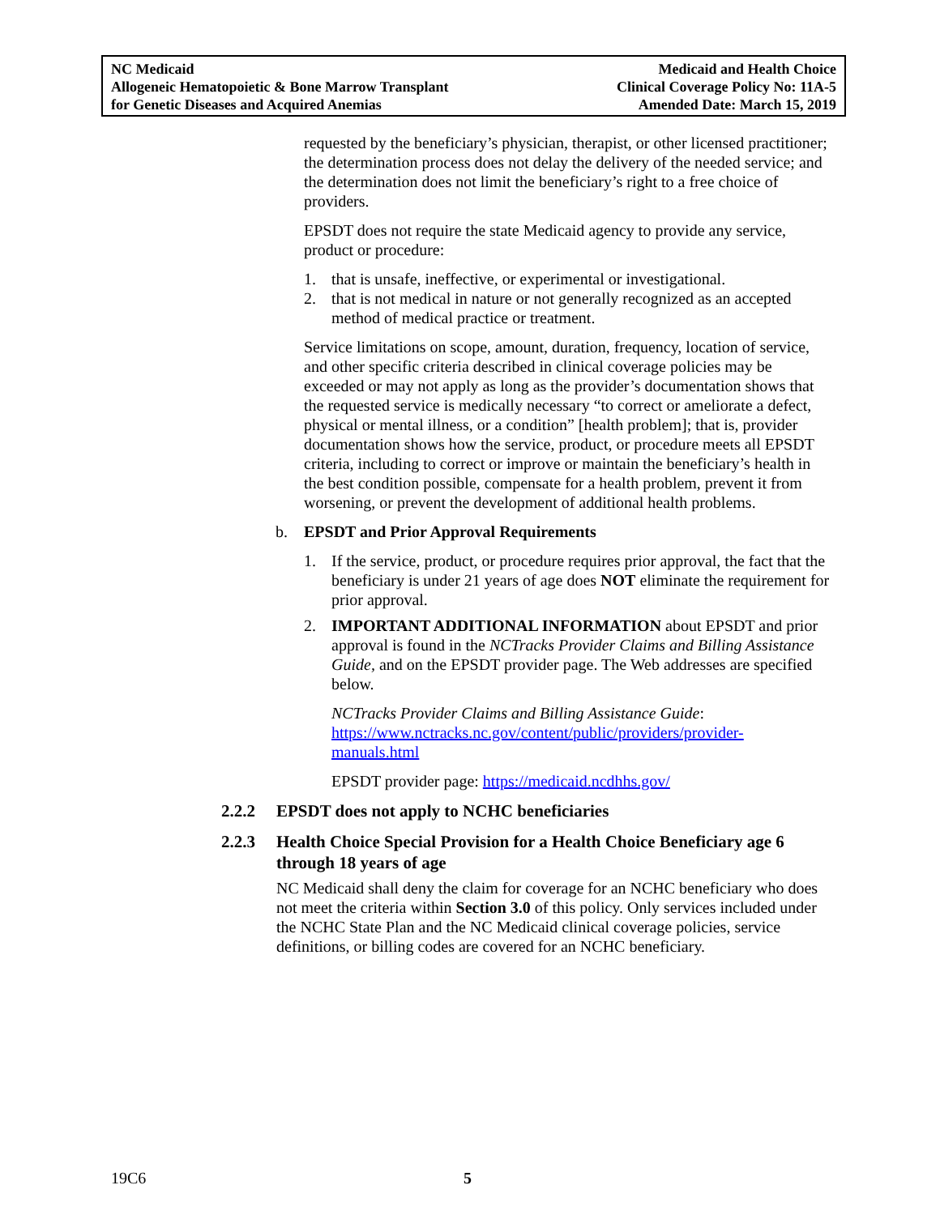NC Medicaid
Allogeneic Hematopoietic & Bone Marrow Transplant
for Genetic Diseases and Acquired Anemias
Medicaid and Health Choice
Clinical Coverage Policy No: 11A-5
Amended Date: March 15, 2019
requested by the beneficiary’s physician, therapist, or other licensed practitioner; the determination process does not delay the delivery of the needed service; and the determination does not limit the beneficiary’s right to a free choice of providers.
EPSDT does not require the state Medicaid agency to provide any service, product or procedure:
1. that is unsafe, ineffective, or experimental or investigational.
2. that is not medical in nature or not generally recognized as an accepted method of medical practice or treatment.
Service limitations on scope, amount, duration, frequency, location of service, and other specific criteria described in clinical coverage policies may be exceeded or may not apply as long as the provider’s documentation shows that the requested service is medically necessary “to correct or ameliorate a defect, physical or mental illness, or a condition” [health problem]; that is, provider documentation shows how the service, product, or procedure meets all EPSDT criteria, including to correct or improve or maintain the beneficiary’s health in the best condition possible, compensate for a health problem, prevent it from worsening, or prevent the development of additional health problems.
b. EPSDT and Prior Approval Requirements
1. If the service, product, or procedure requires prior approval, the fact that the beneficiary is under 21 years of age does NOT eliminate the requirement for prior approval.
2.
IMPORTANT ADDITIONAL INFORMATION about EPSDT and prior approval is found in the NCTracks Provider Claims and Billing Assistance Guide, and on the EPSDT provider page. The Web addresses are specified below.
NCTracks Provider Claims and Billing Assistance Guide: https://www.nctracks.nc.gov/content/public/providers/provider-manuals.html
EPSDT provider page: https://medicaid.ncdhhs.gov/
2.2.2 EPSDT does not apply to NCHC beneficiaries
2.2.3 Health Choice Special Provision for a Health Choice Beneficiary age 6 through 18 years of age
NC Medicaid shall deny the claim for coverage for an NCHC beneficiary who does not meet the criteria within Section 3.0 of this policy. Only services included under the NCHC State Plan and the NC Medicaid clinical coverage policies, service definitions, or billing codes are covered for an NCHC beneficiary.
19C6 5